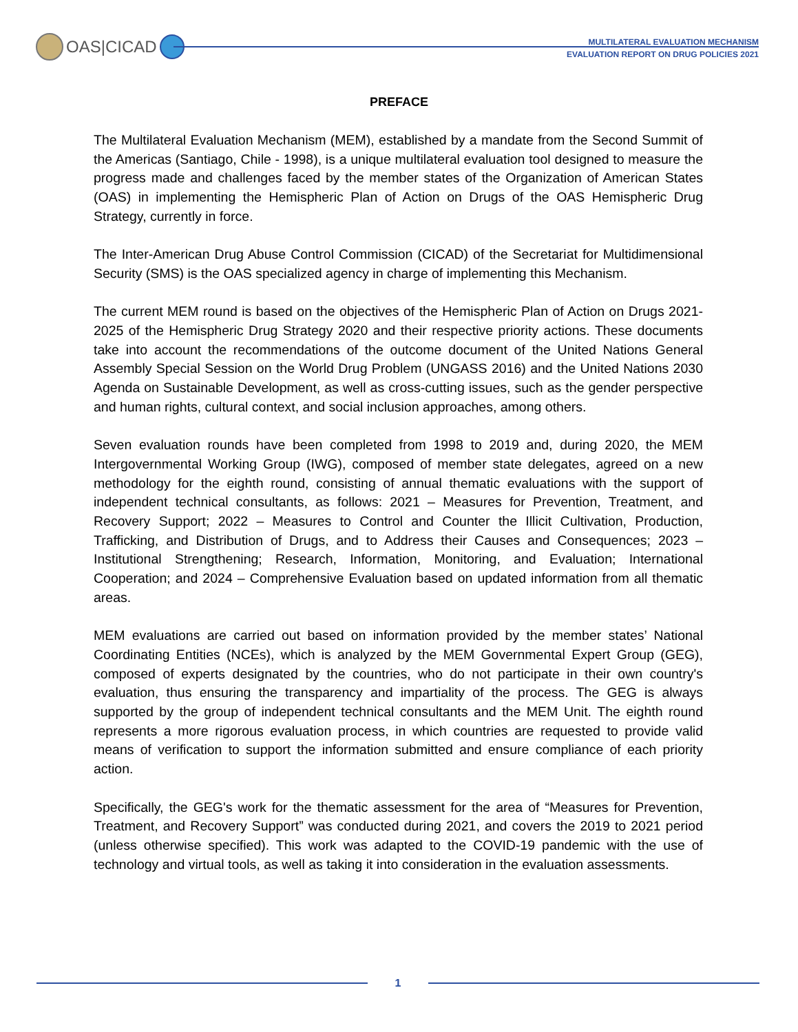OAS|CICAD
MULTILATERAL EVALUATION MECHANISM
EVALUATION REPORT ON DRUG POLICIES 2021
PREFACE
The Multilateral Evaluation Mechanism (MEM), established by a mandate from the Second Summit of the Americas (Santiago, Chile - 1998), is a unique multilateral evaluation tool designed to measure the progress made and challenges faced by the member states of the Organization of American States (OAS) in implementing the Hemispheric Plan of Action on Drugs of the OAS Hemispheric Drug Strategy, currently in force.
The Inter-American Drug Abuse Control Commission (CICAD) of the Secretariat for Multidimensional Security (SMS) is the OAS specialized agency in charge of implementing this Mechanism.
The current MEM round is based on the objectives of the Hemispheric Plan of Action on Drugs 2021-2025 of the Hemispheric Drug Strategy 2020 and their respective priority actions. These documents take into account the recommendations of the outcome document of the United Nations General Assembly Special Session on the World Drug Problem (UNGASS 2016) and the United Nations 2030 Agenda on Sustainable Development, as well as cross-cutting issues, such as the gender perspective and human rights, cultural context, and social inclusion approaches, among others.
Seven evaluation rounds have been completed from 1998 to 2019 and, during 2020, the MEM Intergovernmental Working Group (IWG), composed of member state delegates, agreed on a new methodology for the eighth round, consisting of annual thematic evaluations with the support of independent technical consultants, as follows: 2021 – Measures for Prevention, Treatment, and Recovery Support; 2022 – Measures to Control and Counter the Illicit Cultivation, Production, Trafficking, and Distribution of Drugs, and to Address their Causes and Consequences; 2023 – Institutional Strengthening; Research, Information, Monitoring, and Evaluation; International Cooperation; and 2024 – Comprehensive Evaluation based on updated information from all thematic areas.
MEM evaluations are carried out based on information provided by the member states’ National Coordinating Entities (NCEs), which is analyzed by the MEM Governmental Expert Group (GEG), composed of experts designated by the countries, who do not participate in their own country's evaluation, thus ensuring the transparency and impartiality of the process. The GEG is always supported by the group of independent technical consultants and the MEM Unit. The eighth round represents a more rigorous evaluation process, in which countries are requested to provide valid means of verification to support the information submitted and ensure compliance of each priority action.
Specifically, the GEG's work for the thematic assessment for the area of “Measures for Prevention, Treatment, and Recovery Support” was conducted during 2021, and covers the 2019 to 2021 period (unless otherwise specified). This work was adapted to the COVID-19 pandemic with the use of technology and virtual tools, as well as taking it into consideration in the evaluation assessments.
1